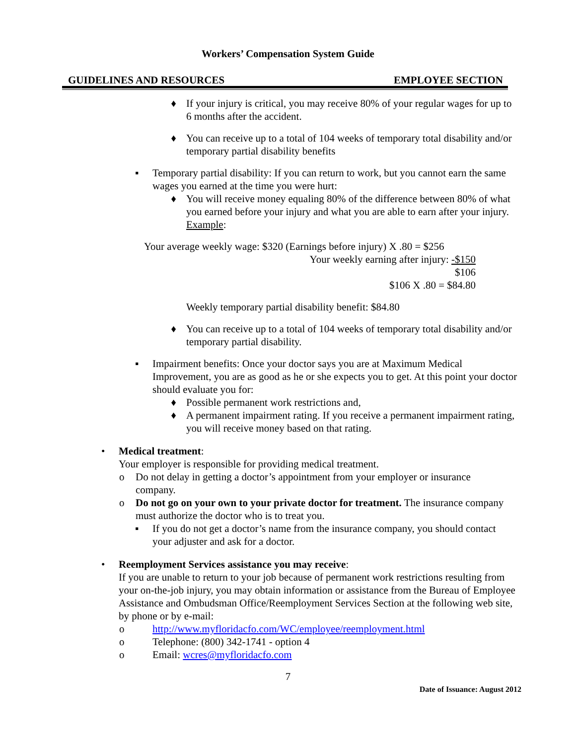Workers’ Compensation System Guide
GUIDELINES AND RESOURCES EMPLOYEE SECTION
♦ If your injury is critical, you may receive 80% of your regular wages for up to 6 months after the accident.
♦ You can receive up to a total of 104 weeks of temporary total disability and/or temporary partial disability benefits
▪ Temporary partial disability: If you can return to work, but you cannot earn the same wages you earned at the time you were hurt:
♦ You will receive money equaling 80% of the difference between 80% of what you earned before your injury and what you are able to earn after your injury.
Example:
Your average weekly wage: $320 (Earnings before injury) X .80 = $256
Your weekly earning after injury: -$150
$106
$106 X .80 = $84.80
Weekly temporary partial disability benefit: $84.80
♦ You can receive up to a total of 104 weeks of temporary total disability and/or temporary partial disability.
▪ Impairment benefits: Once your doctor says you are at Maximum Medical Improvement, you are as good as he or she expects you to get. At this point your doctor should evaluate you for:
♦ Possible permanent work restrictions and,
♦ A permanent impairment rating. If you receive a permanent impairment rating, you will receive money based on that rating.
• Medical treatment:
Your employer is responsible for providing medical treatment.
o Do not delay in getting a doctor’s appointment from your employer or insurance company.
o Do not go on your own to your private doctor for treatment. The insurance company must authorize the doctor who is to treat you.
▪ If you do not get a doctor’s name from the insurance company, you should contact your adjuster and ask for a doctor.
• Reemployment Services assistance you may receive:
If you are unable to return to your job because of permanent work restrictions resulting from your on-the-job injury, you may obtain information or assistance from the Bureau of Employee Assistance and Ombudsman Office/Reemployment Services Section at the following web site, by phone or by e-mail:
o http://www.myfloridacfo.com/WC/employee/reemployment.html
o Telephone: (800) 342-1741 - option 4
o Email: wcres@myfloridacfo.com
7
Date of Issuance: August 2012